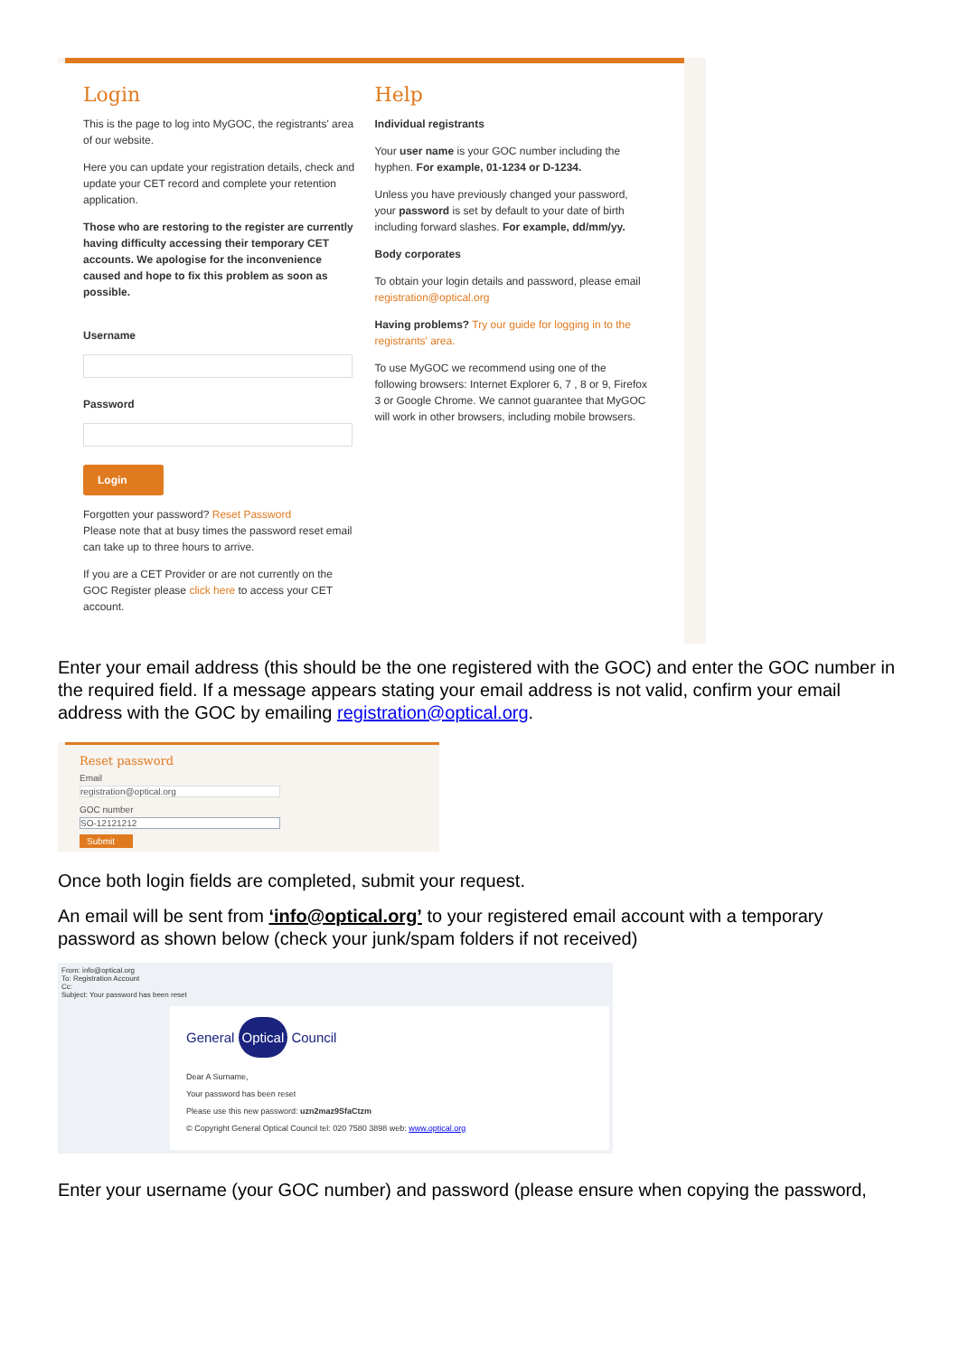Login
This is the page to log into MyGOC, the registrants' area of our website.
Here you can update your registration details, check and update your CET record and complete your retention application.
Those who are restoring to the register are currently having difficulty accessing their temporary CET accounts. We apologise for the inconvenience caused and hope to fix this problem as soon as possible.
Username
Password
Login
Forgotten your password? Reset Password
Please note that at busy times the password reset email can take up to three hours to arrive.
If you are a CET Provider or are not currently on the GOC Register please click here to access your CET account.
Help
Individual registrants
Your user name is your GOC number including the hyphen. For example, 01-1234 or D-1234.
Unless you have previously changed your password, your password is set by default to your date of birth including forward slashes. For example, dd/mm/yy.
Body corporates
To obtain your login details and password, please email registration@optical.org
Having problems? Try our guide for logging in to the registrants' area.
To use MyGOC we recommend using one of the following browsers: Internet Explorer 6, 7 , 8 or 9, Firefox 3 or Google Chrome. We cannot guarantee that MyGOC will work in other browsers, including mobile browsers.
Enter your email address (this should be the one registered with the GOC) and enter the GOC number in the required field. If a message appears stating your email address is not valid, confirm your email address with the GOC by emailing registration@optical.org.
Reset password
Email
registration@optical.org
GOC number
SO-12121212
Submit
Once both login fields are completed, submit your request.
An email will be sent from ‘info@optical.org’ to your registered email account with a temporary password as shown below (check your junk/spam folders if not received)
From: info@optical.org
To: Registration Account
Cc:
Subject: Your password has been reset
General Optical Council
Dear A Surname,
Your password has been reset
Please use this new password: uzn2maz9SfaCtzm
© Copyright General Optical Council tel: 020 7580 3898 web: www.optical.org
Enter your username (your GOC number) and password (please ensure when copying the password,